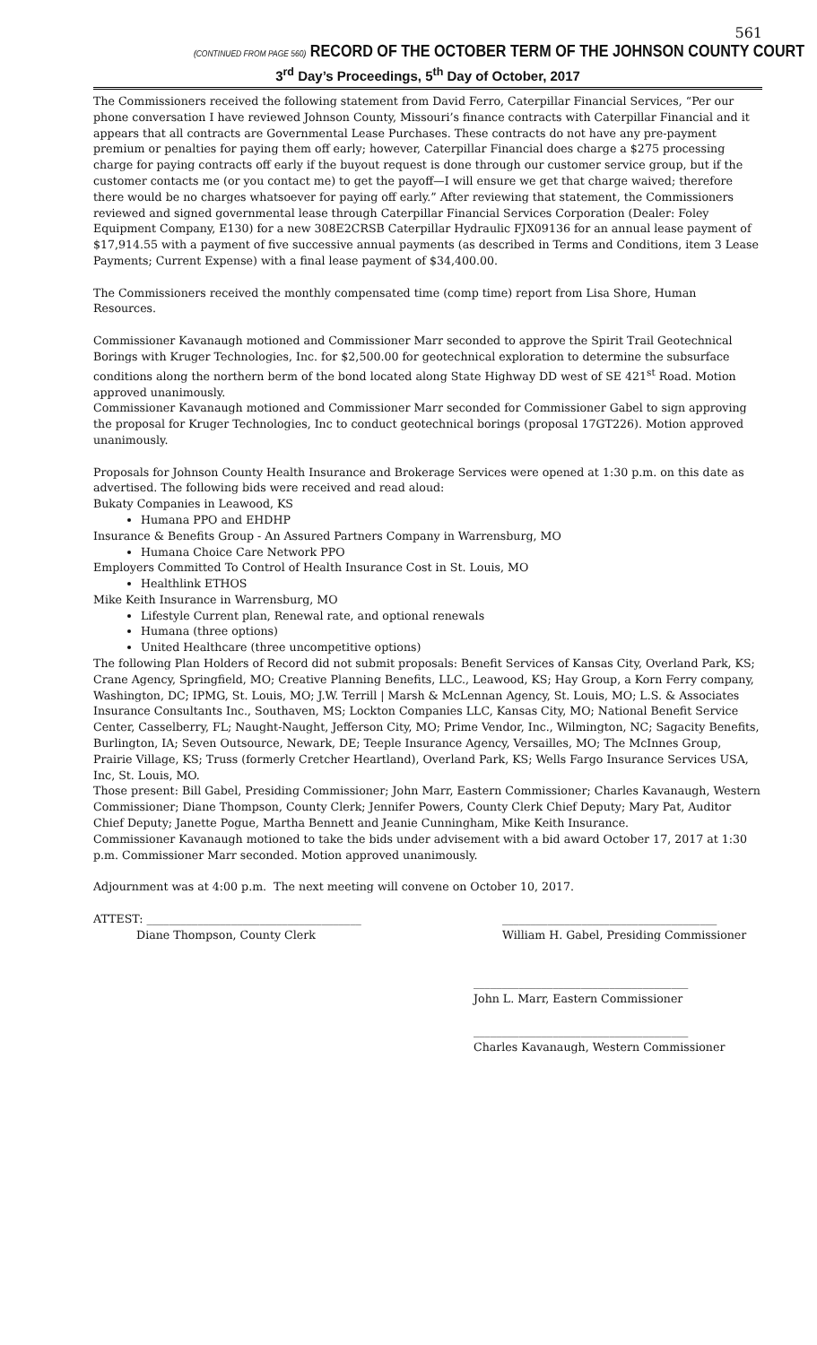561
(CONTINUED FROM PAGE 560) RECORD OF THE OCTOBER TERM OF THE JOHNSON COUNTY COURT
3<sup>rd</sup> Day’s Proceedings, 5<sup>th</sup> Day of October, 2017
The Commissioners received the following statement from David Ferro, Caterpillar Financial Services, “Per our phone conversation I have reviewed Johnson County, Missouri’s finance contracts with Caterpillar Financial and it appears that all contracts are Governmental Lease Purchases. These contracts do not have any pre-payment premium or penalties for paying them off early; however, Caterpillar Financial does charge a $275 processing charge for paying contracts off early if the buyout request is done through our customer service group, but if the customer contacts me (or you contact me) to get the payoff—I will ensure we get that charge waived; therefore there would be no charges whatsoever for paying off early.” After reviewing that statement, the Commissioners reviewed and signed governmental lease through Caterpillar Financial Services Corporation (Dealer: Foley Equipment Company, E130) for a new 308E2CRSB Caterpillar Hydraulic FJX09136 for an annual lease payment of $17,914.55 with a payment of five successive annual payments (as described in Terms and Conditions, item 3 Lease Payments; Current Expense) with a final lease payment of $34,400.00.
The Commissioners received the monthly compensated time (comp time) report from Lisa Shore, Human Resources.
Commissioner Kavanaugh motioned and Commissioner Marr seconded to approve the Spirit Trail Geotechnical Borings with Kruger Technologies, Inc. for $2,500.00 for geotechnical exploration to determine the subsurface conditions along the northern berm of the bond located along State Highway DD west of SE 421<sup>st</sup> Road. Motion approved unanimously.
Commissioner Kavanaugh motioned and Commissioner Marr seconded for Commissioner Gabel to sign approving the proposal for Kruger Technologies, Inc to conduct geotechnical borings (proposal 17GT226). Motion approved unanimously.
Proposals for Johnson County Health Insurance and Brokerage Services were opened at 1:30 p.m. on this date as advertised. The following bids were received and read aloud:
Bukaty Companies in Leawood, KS
Humana PPO and EHDHP
Insurance & Benefits Group - An Assured Partners Company in Warrensburg, MO
Humana Choice Care Network PPO
Employers Committed To Control of Health Insurance Cost in St. Louis, MO
Healthlink ETHOS
Mike Keith Insurance in Warrensburg, MO
Lifestyle Current plan, Renewal rate, and optional renewals
Humana (three options)
United Healthcare (three uncompetitive options)
The following Plan Holders of Record did not submit proposals: Benefit Services of Kansas City, Overland Park, KS; Crane Agency, Springfield, MO; Creative Planning Benefits, LLC., Leawood, KS; Hay Group, a Korn Ferry company, Washington, DC; IPMG, St. Louis, MO; J.W. Terrill | Marsh & McLennan Agency, St. Louis, MO; L.S. & Associates Insurance Consultants Inc., Southaven, MS; Lockton Companies LLC, Kansas City, MO; National Benefit Service Center, Casselberry, FL; Naught-Naught, Jefferson City, MO; Prime Vendor, Inc., Wilmington, NC; Sagacity Benefits, Burlington, IA; Seven Outsource, Newark, DE; Teeple Insurance Agency, Versailles, MO; The McInnes Group, Prairie Village, KS; Truss (formerly Cretcher Heartland), Overland Park, KS; Wells Fargo Insurance Services USA, Inc, St. Louis, MO.
Those present: Bill Gabel, Presiding Commissioner; John Marr, Eastern Commissioner; Charles Kavanaugh, Western Commissioner; Diane Thompson, County Clerk; Jennifer Powers, County Clerk Chief Deputy; Mary Pat, Auditor Chief Deputy; Janette Pogue, Martha Bennett and Jeanie Cunningham, Mike Keith Insurance.
Commissioner Kavanaugh motioned to take the bids under advisement with a bid award October 17, 2017 at 1:30 p.m. Commissioner Marr seconded. Motion approved unanimously.
Adjournment was at 4:00 p.m. The next meeting will convene on October 10, 2017.
ATTEST: ______________________________________
Diane Thompson, County Clerk
______________________________________
William H. Gabel, Presiding Commissioner
______________________________________
John L. Marr, Eastern Commissioner
______________________________________
Charles Kavanaugh, Western Commissioner